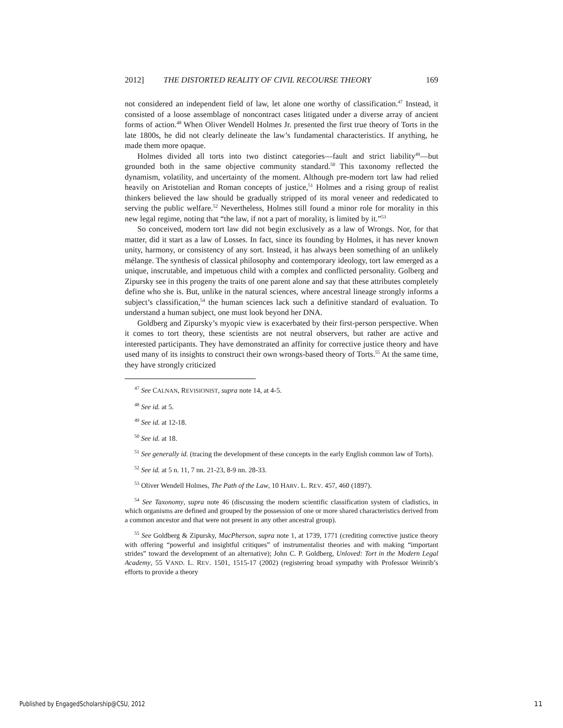2012] THE DISTORTED REALITY OF CIVIL RECOURSE THEORY 169
not considered an independent field of law, let alone one worthy of classification.<sup>47</sup> Instead, it consisted of a loose assemblage of noncontract cases litigated under a diverse array of ancient forms of action.<sup>48</sup> When Oliver Wendell Holmes Jr. presented the first true theory of Torts in the late 1800s, he did not clearly delineate the law’s fundamental characteristics. If anything, he made them more opaque.
Holmes divided all torts into two distinct categories—fault and strict liability<sup>49</sup>—but grounded both in the same objective community standard.<sup>50</sup> This taxonomy reflected the dynamism, volatility, and uncertainty of the moment. Although pre-modern tort law had relied heavily on Aristotelian and Roman concepts of justice,<sup>51</sup> Holmes and a rising group of realist thinkers believed the law should be gradually stripped of its moral veneer and rededicated to serving the public welfare.<sup>52</sup> Nevertheless, Holmes still found a minor role for morality in this new legal regime, noting that “the law, if not a part of morality, is limited by it.”<sup>53</sup>
So conceived, modern tort law did not begin exclusively as a law of Wrongs. Nor, for that matter, did it start as a law of Losses. In fact, since its founding by Holmes, it has never known unity, harmony, or consistency of any sort. Instead, it has always been something of an unlikely mélange. The synthesis of classical philosophy and contemporary ideology, tort law emerged as a unique, inscrutable, and impetuous child with a complex and conflicted personality. Golberg and Zipursky see in this progeny the traits of one parent alone and say that these attributes completely define who she is. But, unlike in the natural sciences, where ancestral lineage strongly informs a subject’s classification,<sup>54</sup> the human sciences lack such a definitive standard of evaluation. To understand a human subject, one must look beyond her DNA.
Goldberg and Zipursky’s myopic view is exacerbated by their first-person perspective. When it comes to tort theory, these scientists are not neutral observers, but rather are active and interested participants. They have demonstrated an affinity for corrective justice theory and have used many of its insights to construct their own wrongs-based theory of Torts.<sup>55</sup> At the same time, they have strongly criticized
<sup>47</sup> See CALNAN, REVISIONIST, supra note 14, at 4-5.
<sup>48</sup> See id. at 5.
<sup>49</sup> See id. at 12-18.
<sup>50</sup> See id. at 18.
<sup>51</sup> See generally id. (tracing the development of these concepts in the early English common law of Torts).
<sup>52</sup> See id. at 5 n. 11, 7 nn. 21-23, 8-9 nn. 28-33.
<sup>53</sup> Oliver Wendell Holmes, The Path of the Law, 10 HARV. L. REV. 457, 460 (1897).
<sup>54</sup> See Taxonomy, supra note 46 (discussing the modern scientific classification system of cladistics, in which organisms are defined and grouped by the possession of one or more shared characteristics derived from a common ancestor and that were not present in any other ancestral group).
<sup>55</sup> See Goldberg & Zipursky, MacPherson, supra note 1, at 1739, 1771 (crediting corrective justice theory with offering “powerful and insightful critiques” of instrumentalist theories and with making “important strides” toward the development of an alternative); John C. P. Goldberg, Unloved: Tort in the Modern Legal Academy, 55 VAND. L. REV. 1501, 1515-17 (2002) (registering broad sympathy with Professor Weinrib’s efforts to provide a theory
Published by EngagedScholarship@CSU, 2012
11